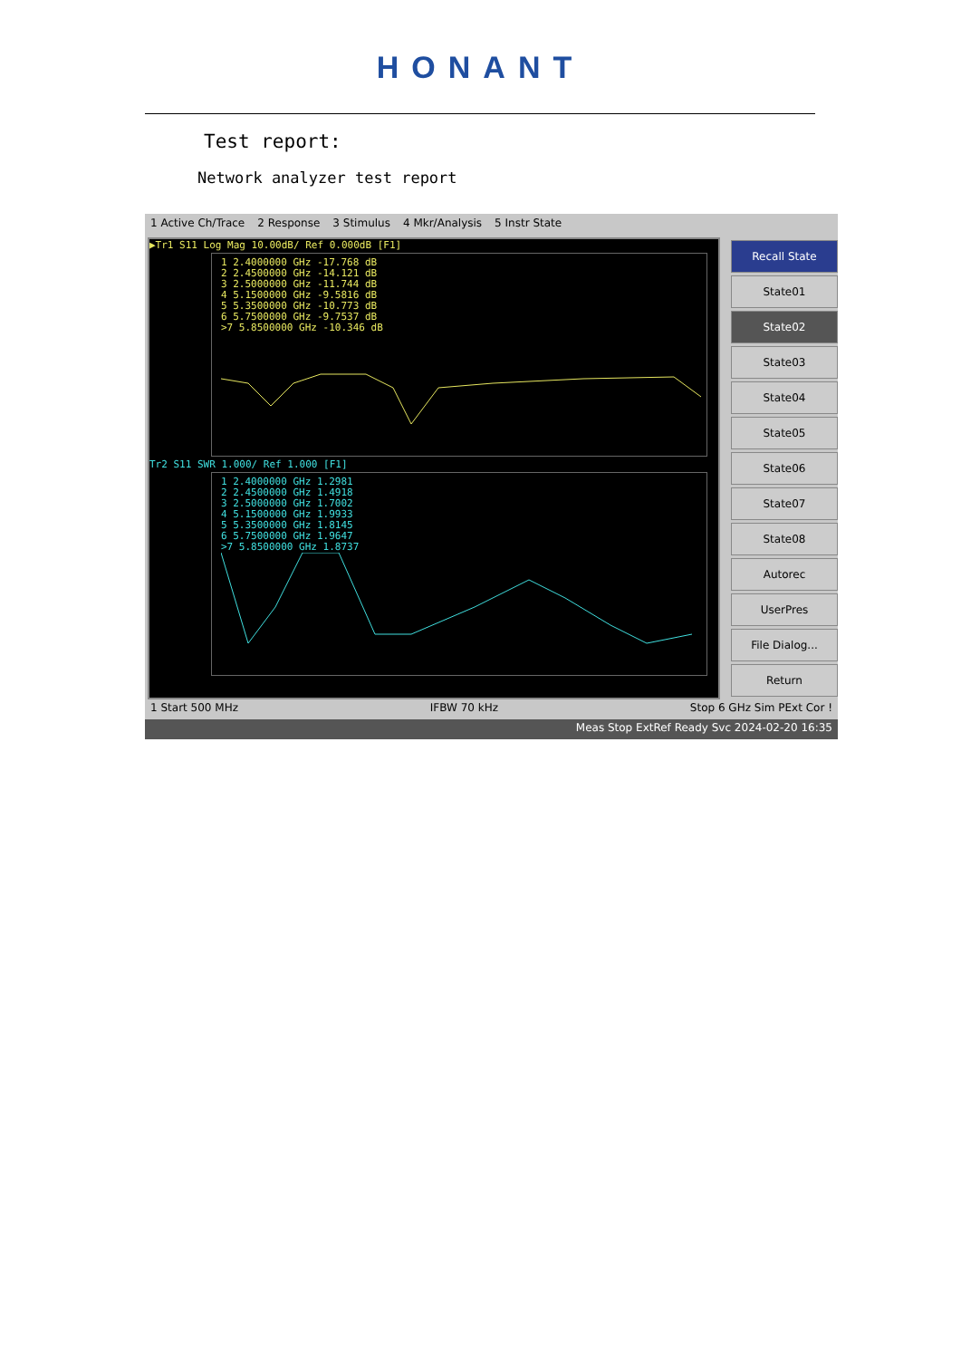HONANT
Test report:
Network analyzer test report
1 Active Ch/Trace 2 Response 3 Stimulus 4 Mkr/Analysis 5 Instr State
▶Tr1 S11 Log Mag 10.00dB/ Ref 0.000dB [F1]
1 2.4000000 GHz -17.768 dB
2 2.4500000 GHz -14.121 dB
3 2.5000000 GHz -11.744 dB
4 5.1500000 GHz -9.5816 dB
5 5.3500000 GHz -10.773 dB
6 5.7500000 GHz -9.7537 dB
>7 5.8500000 GHz -10.346 dB
Tr2 S11 SWR 1.000/ Ref 1.000 [F1]
1 2.4000000 GHz 1.2981
2 2.4500000 GHz 1.4918
3 2.5000000 GHz 1.7002
4 5.1500000 GHz 1.9933
5 5.3500000 GHz 1.8145
6 5.7500000 GHz 1.9647
>7 5.8500000 GHz 1.8737
Recall State
State01
State02
State03
State04
State05
State06
State07
State08
Autorec
UserPres
File Dialog...
Return
1 Start 500 MHz IFBW 70 kHz Stop 6 GHz Sim PExt Cor !
Meas Stop ExtRef Ready Svc 2024-02-20 16:35